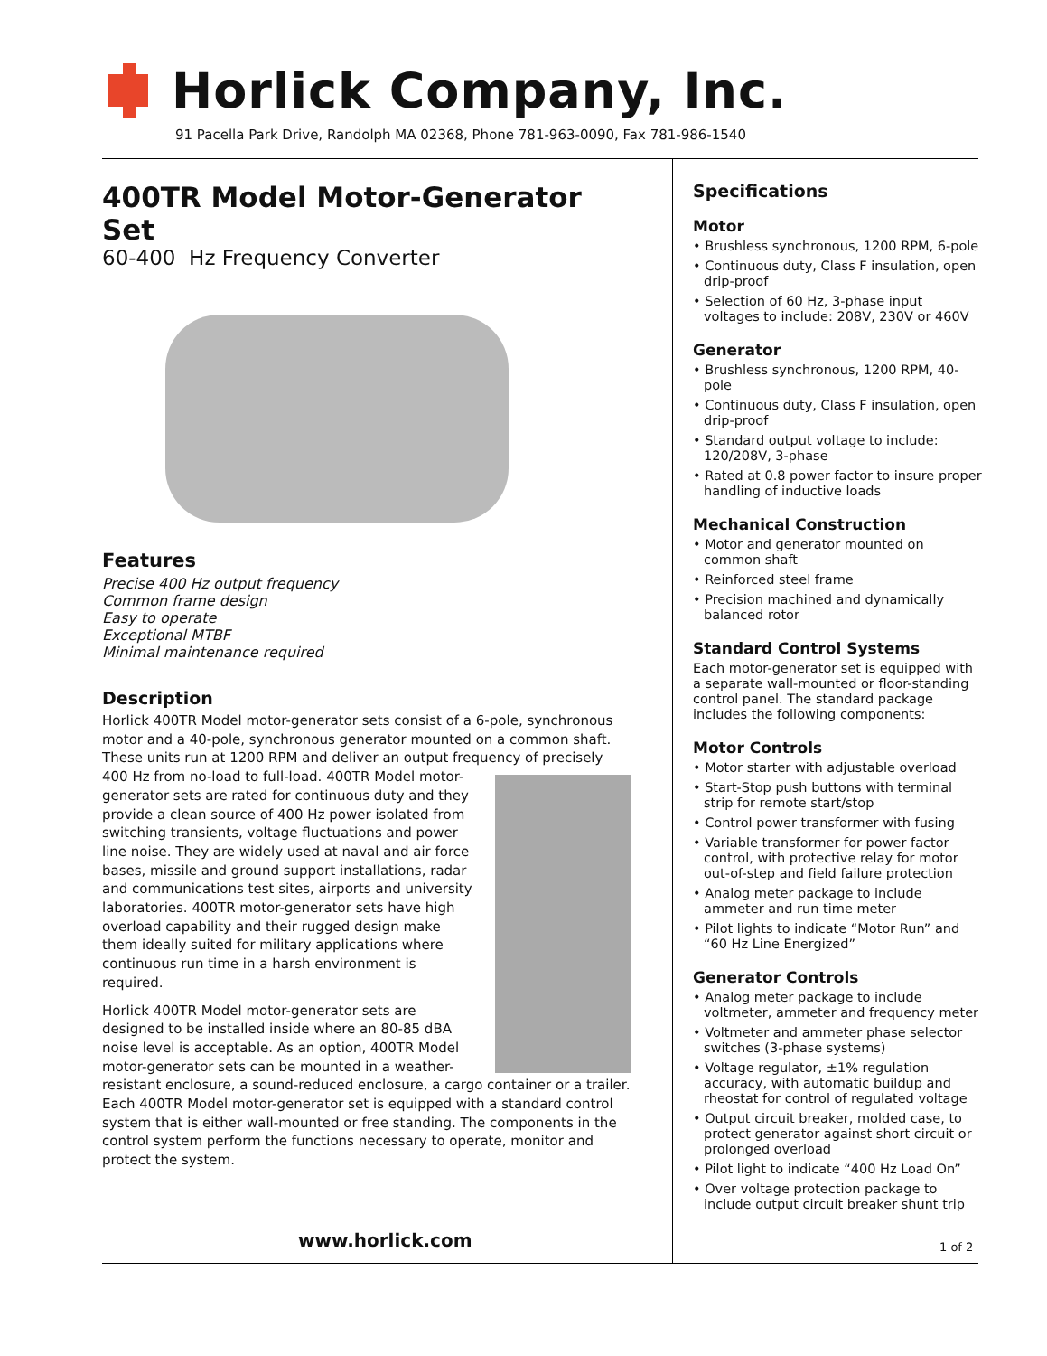Horlick Company, Inc.
91 Pacella Park Drive, Randolph MA 02368, Phone 781-963-0090, Fax 781-986-1540
400TR Model Motor-Generator Set
60-400 Hz Frequency Converter
Features
Precise 400 Hz output frequency
Common frame design
Easy to operate
Exceptional MTBF
Minimal maintenance required
Description
Horlick 400TR Model motor-generator sets consist of a 6-pole, synchronous motor and a 40-pole, synchronous generator mounted on a common shaft. These units run at 1200 RPM and deliver an output frequency of precisely 400 Hz from no-load to full-load. 400TR Model motor-generator sets are rated for continuous duty and they provide a clean source of 400 Hz power isolated from switching transients, voltage fluctuations and power line noise. They are widely used at naval and air force bases, missile and ground support installations, radar and communications test sites, airports and university laboratories. 400TR motor-generator sets have high overload capability and their rugged design make them ideally suited for military applications where continuous run time in a harsh environment is required.
Horlick 400TR Model motor-generator sets are designed to be installed inside where an 80-85 dBA noise level is acceptable. As an option, 400TR Model motor-generator sets can be mounted in a weather-resistant enclosure, a sound-reduced enclosure, a cargo container or a trailer. Each 400TR Model motor-generator set is equipped with a standard control system that is either wall-mounted or free standing. The components in the control system perform the functions necessary to operate, monitor and protect the system.
Specifications
Motor
• Brushless synchronous, 1200 RPM, 6-pole
• Continuous duty, Class F insulation, open drip-proof
• Selection of 60 Hz, 3-phase input voltages to include: 208V, 230V or 460V
Generator
• Brushless synchronous, 1200 RPM, 40-pole
• Continuous duty, Class F insulation, open drip-proof
• Standard output voltage to include: 120/208V, 3-phase
• Rated at 0.8 power factor to insure proper handling of inductive loads
Mechanical Construction
• Motor and generator mounted on common shaft
• Reinforced steel frame
• Precision machined and dynamically balanced rotor
Standard Control Systems
Each motor-generator set is equipped with a separate wall-mounted or floor-standing control panel. The standard package includes the following components:
Motor Controls
• Motor starter with adjustable overload
• Start-Stop push buttons with terminal strip for remote start/stop
• Control power transformer with fusing
• Variable transformer for power factor control, with protective relay for motor out-of-step and field failure protection
• Analog meter package to include ammeter and run time meter
• Pilot lights to indicate “Motor Run” and “60 Hz Line Energized”
Generator Controls
• Analog meter package to include voltmeter, ammeter and frequency meter
• Voltmeter and ammeter phase selector switches (3-phase systems)
• Voltage regulator, ±1% regulation accuracy, with automatic buildup and rheostat for control of regulated voltage
• Output circuit breaker, molded case, to protect generator against short circuit or prolonged overload
• Pilot light to indicate “400 Hz Load On”
• Over voltage protection package to include output circuit breaker shunt trip
www.horlick.com 1 of 2